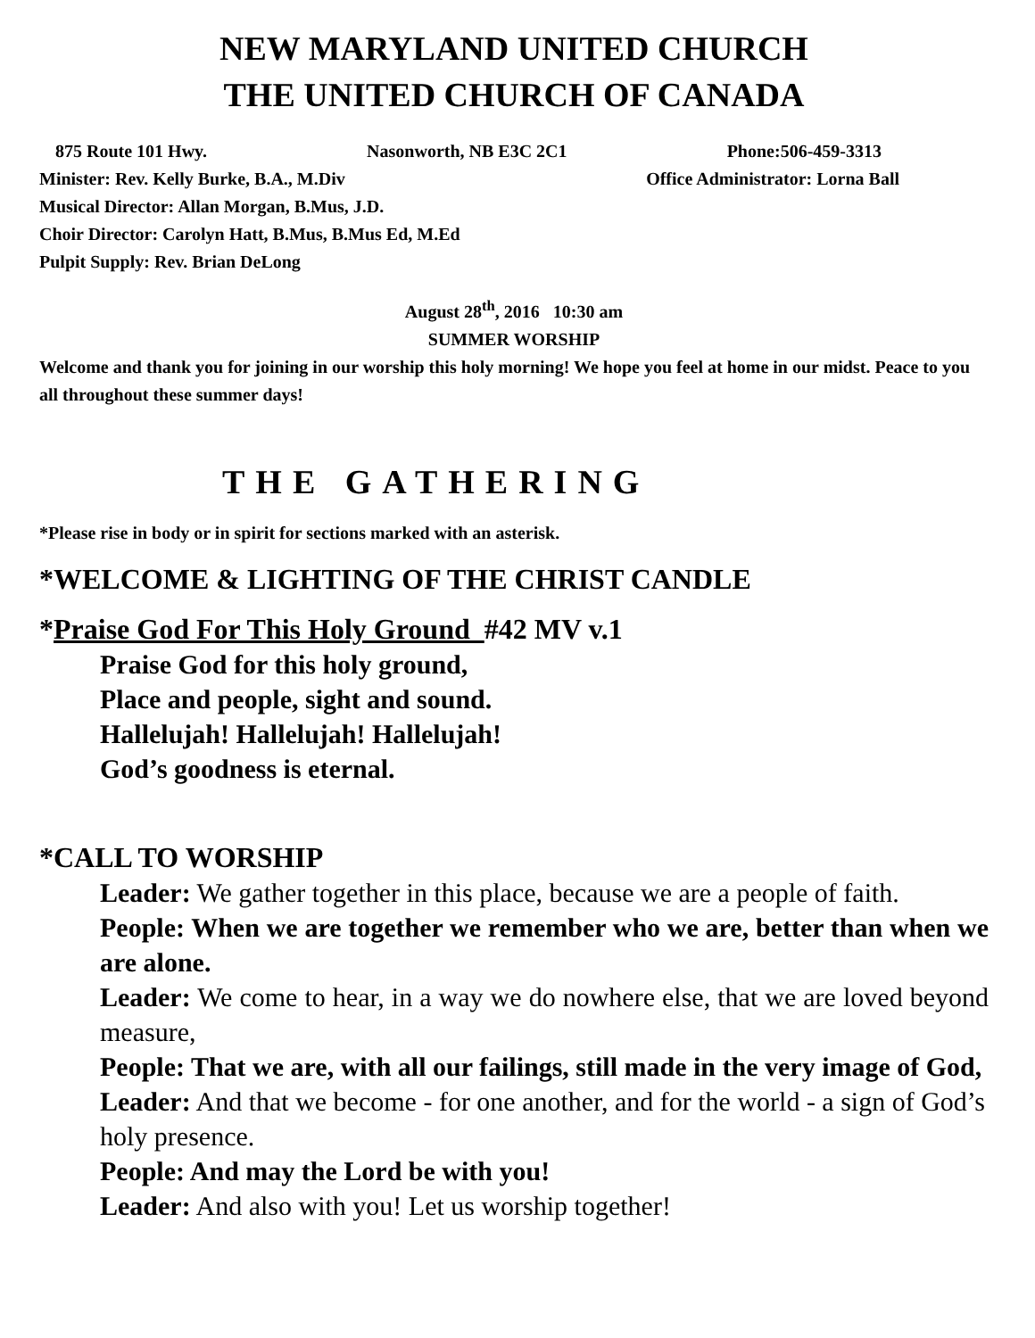NEW MARYLAND UNITED CHURCH
THE UNITED CHURCH OF CANADA
875 Route 101 Hwy. Nasonworth, NB E3C 2C1 Phone:506-459-3313
Minister: Rev. Kelly Burke, B.A., M.Div Office Administrator: Lorna Ball
Musical Director: Allan Morgan, B.Mus, J.D.
Choir Director: Carolyn Hatt, B.Mus, B.Mus Ed, M.Ed
Pulpit Supply: Rev. Brian DeLong
August 28<sup>th</sup>, 2016 10:30 am
SUMMER WORSHIP
Welcome and thank you for joining in our worship this holy morning! We hope you feel at home in our midst. Peace to you all throughout these summer days!
THE GATHERING
*Please rise in body or in spirit for sections marked with an asterisk.
*WELCOME & LIGHTING OF THE CHRIST CANDLE
*Praise God For This Holy Ground #42 MV v.1
Praise God for this holy ground,
Place and people, sight and sound.
Hallelujah! Hallelujah! Hallelujah!
God’s goodness is eternal.
*CALL TO WORSHIP
Leader: We gather together in this place, because we are a people of faith.
People: When we are together we remember who we are, better than when we are alone.
Leader: We come to hear, in a way we do nowhere else, that we are loved beyond measure,
People: That we are, with all our failings, still made in the very image of God,
Leader: And that we become - for one another, and for the world - a sign of God’s holy presence.
People: And may the Lord be with you!
Leader: And also with you! Let us worship together!